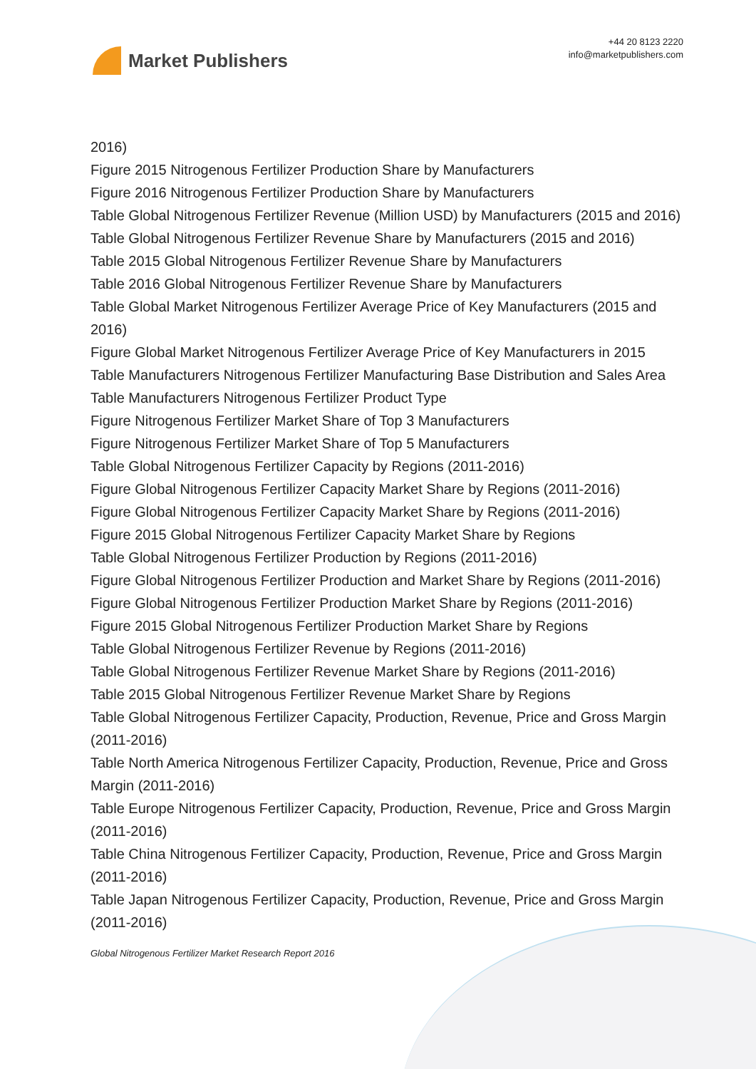Market Publishers
+44 20 8123 2220
info@marketpublishers.com
2016)
Figure 2015 Nitrogenous Fertilizer Production Share by Manufacturers
Figure 2016 Nitrogenous Fertilizer Production Share by Manufacturers
Table Global Nitrogenous Fertilizer Revenue (Million USD) by Manufacturers (2015 and 2016)
Table Global Nitrogenous Fertilizer Revenue Share by Manufacturers (2015 and 2016)
Table 2015 Global Nitrogenous Fertilizer Revenue Share by Manufacturers
Table 2016 Global Nitrogenous Fertilizer Revenue Share by Manufacturers
Table Global Market Nitrogenous Fertilizer Average Price of Key Manufacturers (2015 and 2016)
Figure Global Market Nitrogenous Fertilizer Average Price of Key Manufacturers in 2015
Table Manufacturers Nitrogenous Fertilizer Manufacturing Base Distribution and Sales Area
Table Manufacturers Nitrogenous Fertilizer Product Type
Figure Nitrogenous Fertilizer Market Share of Top 3 Manufacturers
Figure Nitrogenous Fertilizer Market Share of Top 5 Manufacturers
Table Global Nitrogenous Fertilizer Capacity by Regions (2011-2016)
Figure Global Nitrogenous Fertilizer Capacity Market Share by Regions (2011-2016)
Figure Global Nitrogenous Fertilizer Capacity Market Share by Regions (2011-2016)
Figure 2015 Global Nitrogenous Fertilizer Capacity Market Share by Regions
Table Global Nitrogenous Fertilizer Production by Regions (2011-2016)
Figure Global Nitrogenous Fertilizer Production and Market Share by Regions (2011-2016)
Figure Global Nitrogenous Fertilizer Production Market Share by Regions (2011-2016)
Figure 2015 Global Nitrogenous Fertilizer Production Market Share by Regions
Table Global Nitrogenous Fertilizer Revenue by Regions (2011-2016)
Table Global Nitrogenous Fertilizer Revenue Market Share by Regions (2011-2016)
Table 2015 Global Nitrogenous Fertilizer Revenue Market Share by Regions
Table Global Nitrogenous Fertilizer Capacity, Production, Revenue, Price and Gross Margin (2011-2016)
Table North America Nitrogenous Fertilizer Capacity, Production, Revenue, Price and Gross Margin (2011-2016)
Table Europe Nitrogenous Fertilizer Capacity, Production, Revenue, Price and Gross Margin (2011-2016)
Table China Nitrogenous Fertilizer Capacity, Production, Revenue, Price and Gross Margin (2011-2016)
Table Japan Nitrogenous Fertilizer Capacity, Production, Revenue, Price and Gross Margin (2011-2016)
Global Nitrogenous Fertilizer Market Research Report 2016